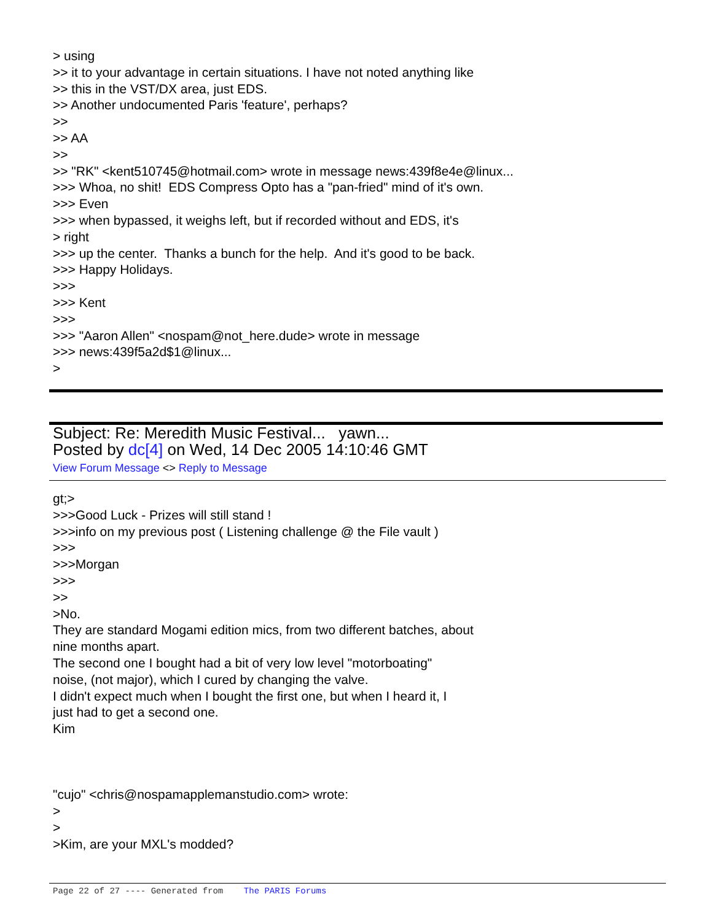> using
>> it to your advantage in certain situations. I have not noted anything like
>> this in the VST/DX area, just EDS.
>> Another undocumented Paris 'feature', perhaps?
>>
>> AA
>>
>> "RK" <kent510745@hotmail.com> wrote in message news:439f8e4e@linux...
>>> Whoa, no shit! EDS Compress Opto has a "pan-fried" mind of it's own.
>>> Even
>>> when bypassed, it weighs left, but if recorded without and EDS, it's
> right
>>> up the center. Thanks a bunch for the help. And it's good to be back.
>>> Happy Holidays.
>>>
>>> Kent
>>>
>>> "Aaron Allen" <nospam@not_here.dude> wrote in message
>>> news:439f5a2d$1@linux...
>
Subject: Re: Meredith Music Festival... yawn...
Posted by dc[4] on Wed, 14 Dec 2005 14:10:46 GMT
View Forum Message <> Reply to Message
gt;>
>>>Good Luck - Prizes will still stand !
>>>info on my previous post ( Listening challenge @ the File vault )
>>>
>>>Morgan
>>>
>>
>No.
They are standard Mogami edition mics, from two different batches, about
nine months apart.
The second one I bought had a bit of very low level "motorboating"
noise, (not major), which I cured by changing the valve.
I didn't expect much when I bought the first one, but when I heard it, I
just had to get a second one.
Kim
"cujo" <chris@nospamapplemanstudio.com> wrote:
>
>
>Kim, are your MXL's modded?
Page 22 of 27 ---- Generated from The PARIS Forums